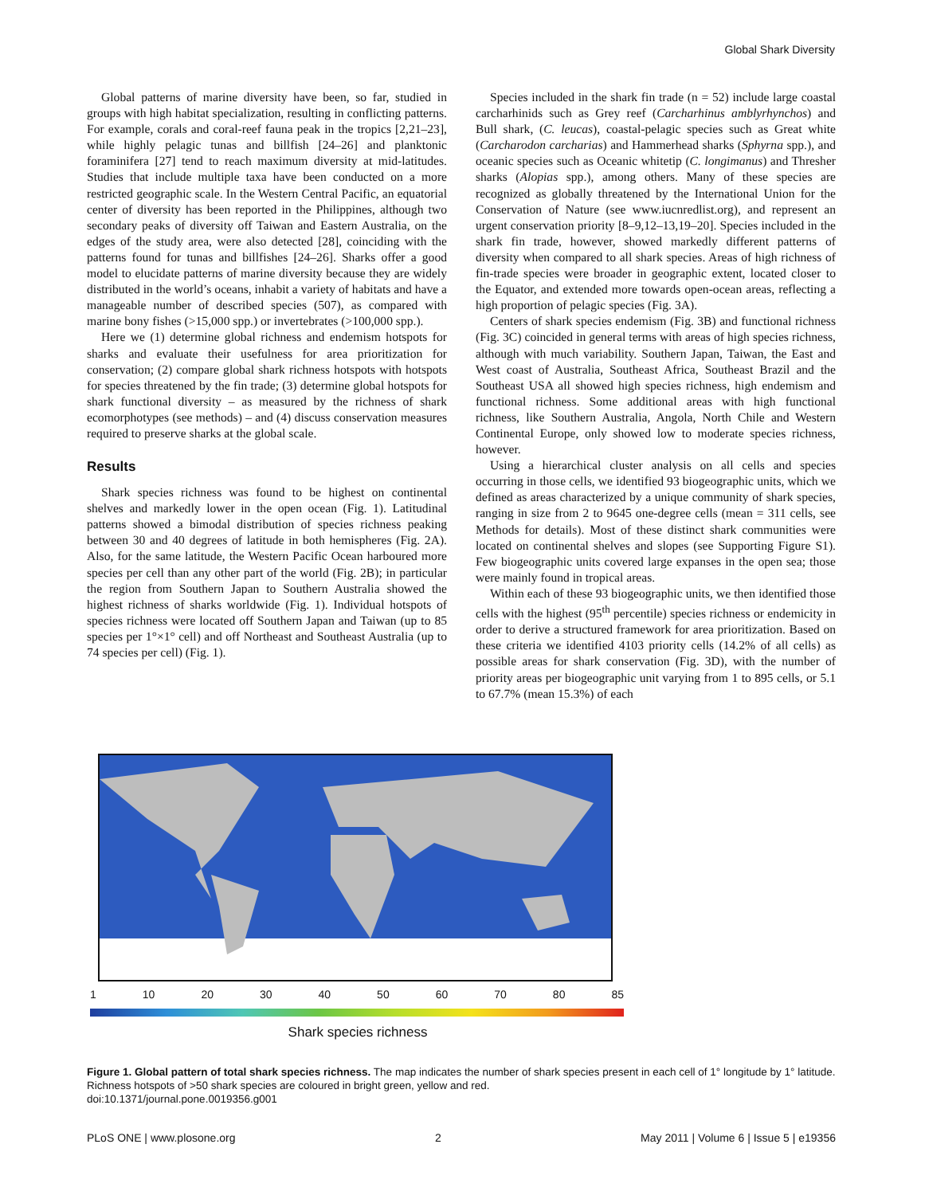Global Shark Diversity
Global patterns of marine diversity have been, so far, studied in groups with high habitat specialization, resulting in conflicting patterns. For example, corals and coral-reef fauna peak in the tropics [2,21–23], while highly pelagic tunas and billfish [24–26] and planktonic foraminifera [27] tend to reach maximum diversity at mid-latitudes. Studies that include multiple taxa have been conducted on a more restricted geographic scale. In the Western Central Pacific, an equatorial center of diversity has been reported in the Philippines, although two secondary peaks of diversity off Taiwan and Eastern Australia, on the edges of the study area, were also detected [28], coinciding with the patterns found for tunas and billfishes [24–26]. Sharks offer a good model to elucidate patterns of marine diversity because they are widely distributed in the world’s oceans, inhabit a variety of habitats and have a manageable number of described species (507), as compared with marine bony fishes (>15,000 spp.) or invertebrates (>100,000 spp.).
Here we (1) determine global richness and endemism hotspots for sharks and evaluate their usefulness for area prioritization for conservation; (2) compare global shark richness hotspots with hotspots for species threatened by the fin trade; (3) determine global hotspots for shark functional diversity – as measured by the richness of shark ecomorphotypes (see methods) – and (4) discuss conservation measures required to preserve sharks at the global scale.
Results
Shark species richness was found to be highest on continental shelves and markedly lower in the open ocean (Fig. 1). Latitudinal patterns showed a bimodal distribution of species richness peaking between 30 and 40 degrees of latitude in both hemispheres (Fig. 2A). Also, for the same latitude, the Western Pacific Ocean harboured more species per cell than any other part of the world (Fig. 2B); in particular the region from Southern Japan to Southern Australia showed the highest richness of sharks worldwide (Fig. 1). Individual hotspots of species richness were located off Southern Japan and Taiwan (up to 85 species per 1°×1° cell) and off Northeast and Southeast Australia (up to 74 species per cell) (Fig. 1).
Species included in the shark fin trade (n = 52) include large coastal carcharhinids such as Grey reef (Carcharhinus amblyrhynchos) and Bull shark, (C. leucas), coastal-pelagic species such as Great white (Carcharodon carcharias) and Hammerhead sharks (Sphyrna spp.), and oceanic species such as Oceanic whitetip (C. longimanus) and Thresher sharks (Alopias spp.), among others. Many of these species are recognized as globally threatened by the International Union for the Conservation of Nature (see www.iucnredlist.org), and represent an urgent conservation priority [8–9,12–13,19–20]. Species included in the shark fin trade, however, showed markedly different patterns of diversity when compared to all shark species. Areas of high richness of fin-trade species were broader in geographic extent, located closer to the Equator, and extended more towards open-ocean areas, reflecting a high proportion of pelagic species (Fig. 3A).
Centers of shark species endemism (Fig. 3B) and functional richness (Fig. 3C) coincided in general terms with areas of high species richness, although with much variability. Southern Japan, Taiwan, the East and West coast of Australia, Southeast Africa, Southeast Brazil and the Southeast USA all showed high species richness, high endemism and functional richness. Some additional areas with high functional richness, like Southern Australia, Angola, North Chile and Western Continental Europe, only showed low to moderate species richness, however.
Using a hierarchical cluster analysis on all cells and species occurring in those cells, we identified 93 biogeographic units, which we defined as areas characterized by a unique community of shark species, ranging in size from 2 to 9645 one-degree cells (mean = 311 cells, see Methods for details). Most of these distinct shark communities were located on continental shelves and slopes (see Supporting Figure S1). Few biogeographic units covered large expanses in the open sea; those were mainly found in tropical areas.
Within each of these 93 biogeographic units, we then identified those cells with the highest (95<sup>th</sup> percentile) species richness or endemicity in order to derive a structured framework for area prioritization. Based on these criteria we identified 4103 priority cells (14.2% of all cells) as possible areas for shark conservation (Fig. 3D), with the number of priority areas per biogeographic unit varying from 1 to 895 cells, or 5.1 to 67.7% (mean 15.3%) of each
1 10 20 30 40 50 60 70 80 85
Shark species richness
Figure 1. Global pattern of total shark species richness. The map indicates the number of shark species present in each cell of 1° longitude by 1° latitude. Richness hotspots of >50 shark species are coloured in bright green, yellow and red.
doi:10.1371/journal.pone.0019356.g001
PLoS ONE | www.plosone.org 2 May 2011 | Volume 6 | Issue 5 | e19356